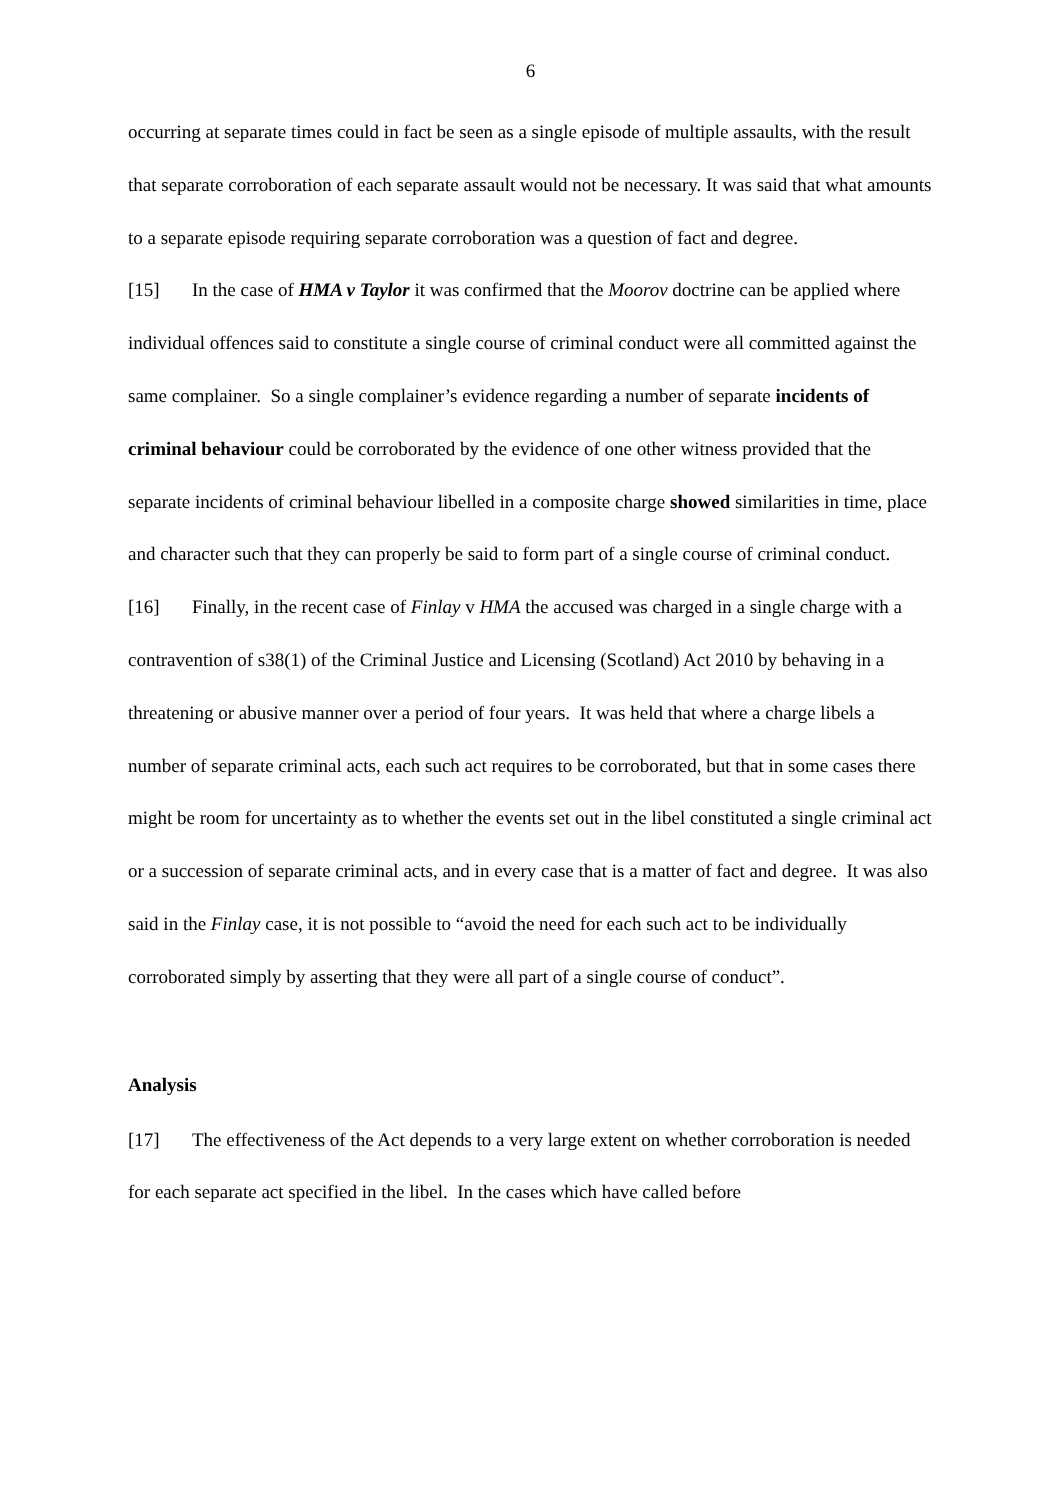6
occurring at separate times could in fact be seen as a single episode of multiple assaults, with the result that separate corroboration of each separate assault would not be necessary. It was said that what amounts to a separate episode requiring separate corroboration was a question of fact and degree.
[15] In the case of HMA v Taylor it was confirmed that the Moorov doctrine can be applied where individual offences said to constitute a single course of criminal conduct were all committed against the same complainer. So a single complainer’s evidence regarding a number of separate incidents of criminal behaviour could be corroborated by the evidence of one other witness provided that the separate incidents of criminal behaviour libelled in a composite charge showed similarities in time, place and character such that they can properly be said to form part of a single course of criminal conduct.
[16] Finally, in the recent case of Finlay v HMA the accused was charged in a single charge with a contravention of s38(1) of the Criminal Justice and Licensing (Scotland) Act 2010 by behaving in a threatening or abusive manner over a period of four years. It was held that where a charge libels a number of separate criminal acts, each such act requires to be corroborated, but that in some cases there might be room for uncertainty as to whether the events set out in the libel constituted a single criminal act or a succession of separate criminal acts, and in every case that is a matter of fact and degree. It was also said in the Finlay case, it is not possible to “avoid the need for each such act to be individually corroborated simply by asserting that they were all part of a single course of conduct”.
Analysis
[17] The effectiveness of the Act depends to a very large extent on whether corroboration is needed for each separate act specified in the libel. In the cases which have called before